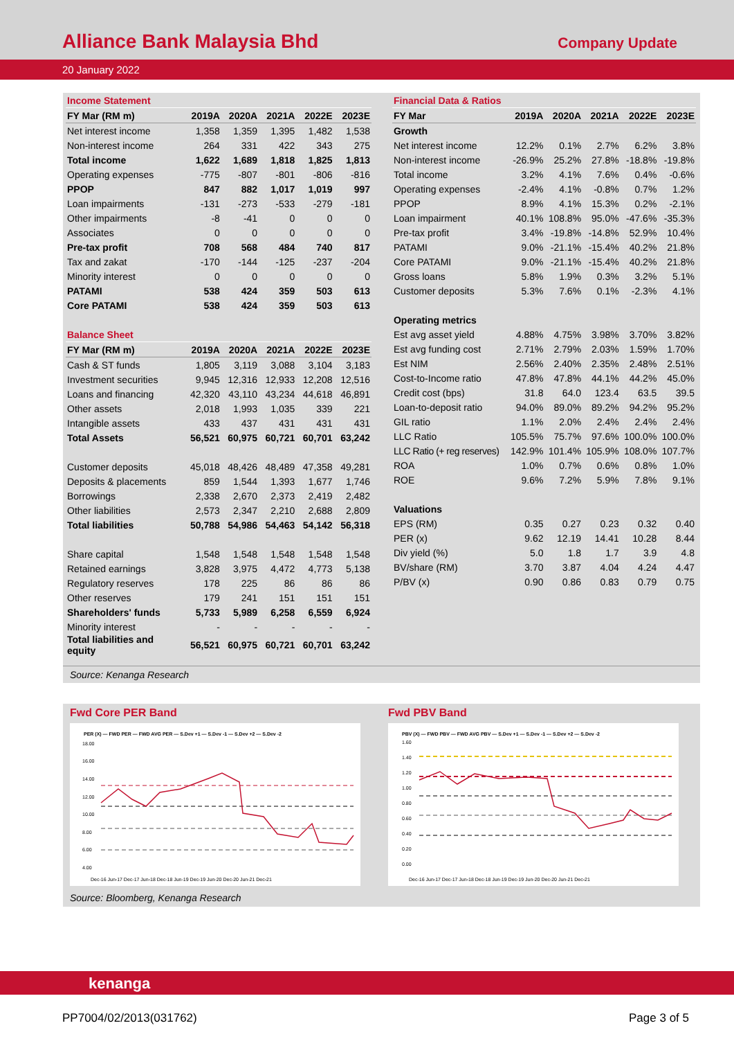Alliance Bank Malaysia Bhd
Company Update
20 January 2022
| Income Statement | | | | | |
| FY Mar (RM m) | 2019A | 2020A | 2021A | 2022E | 2023E |
| Net interest income | 1,358 | 1,359 | 1,395 | 1,482 | 1,538 |
| Non-interest income | 264 | 331 | 422 | 343 | 275 |
| Total income | 1,622 | 1,689 | 1,818 | 1,825 | 1,813 |
| Operating expenses | -775 | -807 | -801 | -806 | -816 |
| PPOP | 847 | 882 | 1,017 | 1,019 | 997 |
| Loan impairments | -131 | -273 | -533 | -279 | -181 |
| Other impairments | -8 | -41 | 0 | 0 | 0 |
| Associates | 0 | 0 | 0 | 0 | 0 |
| Pre-tax profit | 708 | 568 | 484 | 740 | 817 |
| Tax and zakat | -170 | -144 | -125 | -237 | -204 |
| Minority interest | 0 | 0 | 0 | 0 | 0 |
| PATAMI | 538 | 424 | 359 | 503 | 613 |
| Core PATAMI | 538 | 424 | 359 | 503 | 613 |
| Balance Sheet | | | | | |
| FY Mar (RM m) | 2019A | 2020A | 2021A | 2022E | 2023E |
| Cash & ST funds | 1,805 | 3,119 | 3,088 | 3,104 | 3,183 |
| Investment securities | 9,945 | 12,316 | 12,933 | 12,208 | 12,516 |
| Loans and financing | 42,320 | 43,110 | 43,234 | 44,618 | 46,891 |
| Other assets | 2,018 | 1,993 | 1,035 | 339 | 221 |
| Intangible assets | 433 | 437 | 431 | 431 | 431 |
| Total Assets | 56,521 | 60,975 | 60,721 | 60,701 | 63,242 |
| Customer deposits | 45,018 | 48,426 | 48,489 | 47,358 | 49,281 |
| Deposits & placements | 859 | 1,544 | 1,393 | 1,677 | 1,746 |
| Borrowings | 2,338 | 2,670 | 2,373 | 2,419 | 2,482 |
| Other liabilities | 2,573 | 2,347 | 2,210 | 2,688 | 2,809 |
| Total liabilities | 50,788 | 54,986 | 54,463 | 54,142 | 56,318 |
| Share capital | 1,548 | 1,548 | 1,548 | 1,548 | 1,548 |
| Retained earnings | 3,828 | 3,975 | 4,472 | 4,773 | 5,138 |
| Regulatory reserves | 178 | 225 | 86 | 86 | 86 |
| Other reserves | 179 | 241 | 151 | 151 | 151 |
| Shareholders' funds | 5,733 | 5,989 | 6,258 | 6,559 | 6,924 |
| Minority interest | - | - | - | - | - |
| Total liabilities and equity | 56,521 | 60,975 | 60,721 | 60,701 | 63,242 |
| Financial Data & Ratios | | | | | |
| FY Mar | 2019A | 2020A | 2021A | 2022E | 2023E |
| Growth | | | | | |
| Net interest income | 12.2% | 0.1% | 2.7% | 6.2% | 3.8% |
| Non-interest income | -26.9% | 25.2% | 27.8% | -18.8% | -19.8% |
| Total income | 3.2% | 4.1% | 7.6% | 0.4% | -0.6% |
| Operating expenses | -2.4% | 4.1% | -0.8% | 0.7% | 1.2% |
| PPOP | 8.9% | 4.1% | 15.3% | 0.2% | -2.1% |
| Loan impairment | 40.1% | 108.8% | 95.0% | -47.6% | -35.3% |
| Pre-tax profit | 3.4% | -19.8% | -14.8% | 52.9% | 10.4% |
| PATAMI | 9.0% | -21.1% | -15.4% | 40.2% | 21.8% |
| Core PATAMI | 9.0% | -21.1% | -15.4% | 40.2% | 21.8% |
| Gross loans | 5.8% | 1.9% | 0.3% | 3.2% | 5.1% |
| Customer deposits | 5.3% | 7.6% | 0.1% | -2.3% | 4.1% |
| Operating metrics | | | | | |
| Est avg asset yield | 4.88% | 4.75% | 3.98% | 3.70% | 3.82% |
| Est avg funding cost | 2.71% | 2.79% | 2.03% | 1.59% | 1.70% |
| Est NIM | 2.56% | 2.40% | 2.35% | 2.48% | 2.51% |
| Cost-to-Income ratio | 47.8% | 47.8% | 44.1% | 44.2% | 45.0% |
| Credit cost (bps) | 31.8 | 64.0 | 123.4 | 63.5 | 39.5 |
| Loan-to-deposit ratio | 94.0% | 89.0% | 89.2% | 94.2% | 95.2% |
| GIL ratio | 1.1% | 2.0% | 2.4% | 2.4% | 2.4% |
| LLC Ratio | 105.5% | 75.7% | 97.6% | 100.0% | 100.0% |
| LLC Ratio (+ reg reserves) | 142.9% | 101.4% | 105.9% | 108.0% | 107.7% |
| ROA | 1.0% | 0.7% | 0.6% | 0.8% | 1.0% |
| ROE | 9.6% | 7.2% | 5.9% | 7.8% | 9.1% |
| Valuations | | | | | |
| EPS (RM) | 0.35 | 0.27 | 0.23 | 0.32 | 0.40 |
| PER (x) | 9.62 | 12.19 | 14.41 | 10.28 | 8.44 |
| Div yield (%) | 5.0 | 1.8 | 1.7 | 3.9 | 4.8 |
| BV/share (RM) | 3.70 | 3.87 | 4.04 | 4.24 | 4.47 |
| P/BV (x) | 0.90 | 0.86 | 0.83 | 0.79 | 0.75 |
Source: Kenanga Research
Fwd Core PER Band
PER (X) — FWD PER — FWD AVG PER — S.Dev +1 — S.Dev -1 — S.Dev +2 — S.Dev -2
18.00
16.00
14.00
12.00
10.00
8.00
6.00
4.00
Dec-16 Jun-17 Dec-17 Jun-18 Dec-18 Jun-19 Dec-19 Jun-20 Dec-20 Jun-21 Dec-21
Fwd PBV Band
PBV (X) — FWD PBV — FWD AVG PBV — S.Dev +1 — S.Dev -1 — S.Dev +2 — S.Dev -2
1.60
1.40
1.20
1.00
0.80
0.60
0.40
0.20
0.00
Dec-16 Jun-17 Dec-17 Jun-18 Dec-18 Jun-19 Dec-19 Jun-20 Dec-20 Jun-21 Dec-21
Source: Bloomberg, Kenanga Research
kenanga
PP7004/02/2013(031762) Page 3 of 5